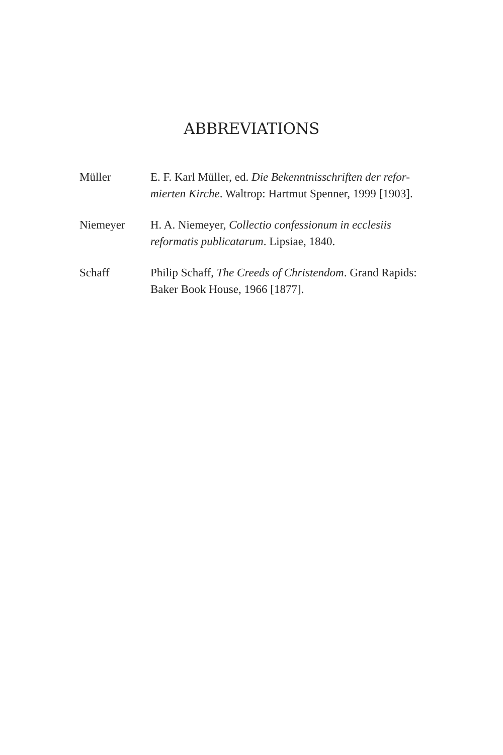ABBREVIATIONS
Müller E. F. Karl Müller, ed. Die Bekenntnisschriften der refor-
mierten Kirche. Waltrop: Hartmut Spenner, 1999 [1903].
Niemeyer H. A. Niemeyer, Collectio confessionum in ecclesiis
reformatis publicatarum. Lipsiae, 1840.
Schaff Philip Schaff, The Creeds of Christendom. Grand Rapids:
Baker Book House, 1966 [1877].